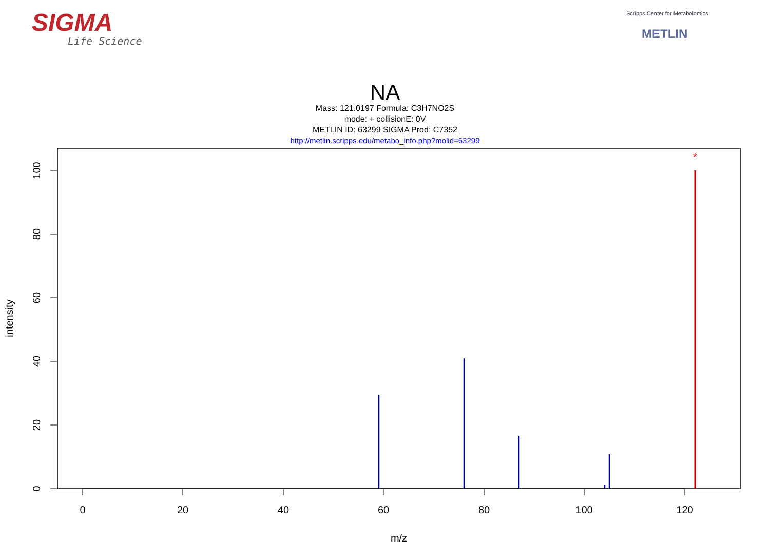SIGMA
Life Science
Scripps Center for Metabolomics
METLIN
NA
Mass: 121.0197 Formula: C3H7NO2S
mode: + collisionE: 0V
METLIN ID: 63299 SIGMA Prod: C7352
http://metlin.scripps.edu/metabo_info.php?molid=63299
0
20
40
60
80
100
120
m/z
0
20
40
60
80
100
intensity
*